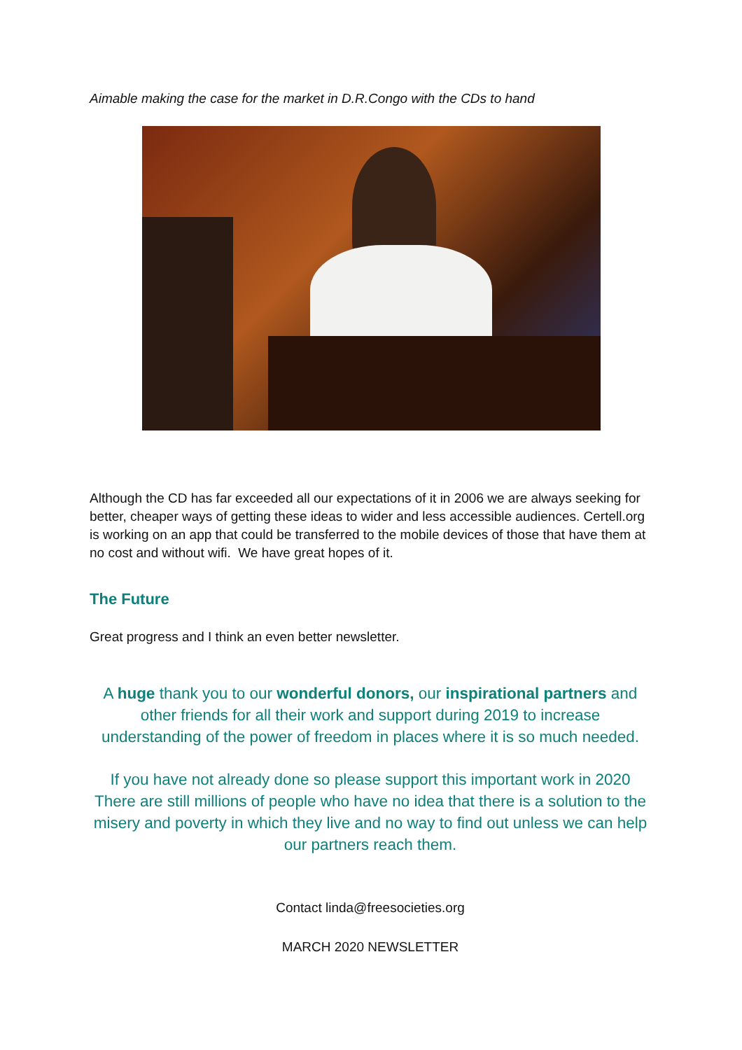Aimable making the case for the market in D.R.Congo with the CDs to hand
Although the CD has far exceeded all our expectations of it in 2006 we are always seeking for better, cheaper ways of getting these ideas to wider and less accessible audiences. Certell.org is working on an app that could be transferred to the mobile devices of those that have them at no cost and without wifi. We have great hopes of it.
The Future
Great progress and I think an even better newsletter.
A huge thank you to our wonderful donors, our inspirational partners and other friends for all their work and support during 2019 to increase understanding of the power of freedom in places where it is so much needed.
If you have not already done so please support this important work in 2020 There are still millions of people who have no idea that there is a solution to the misery and poverty in which they live and no way to find out unless we can help our partners reach them.
Contact linda@freesocieties.org
MARCH 2020 NEWSLETTER